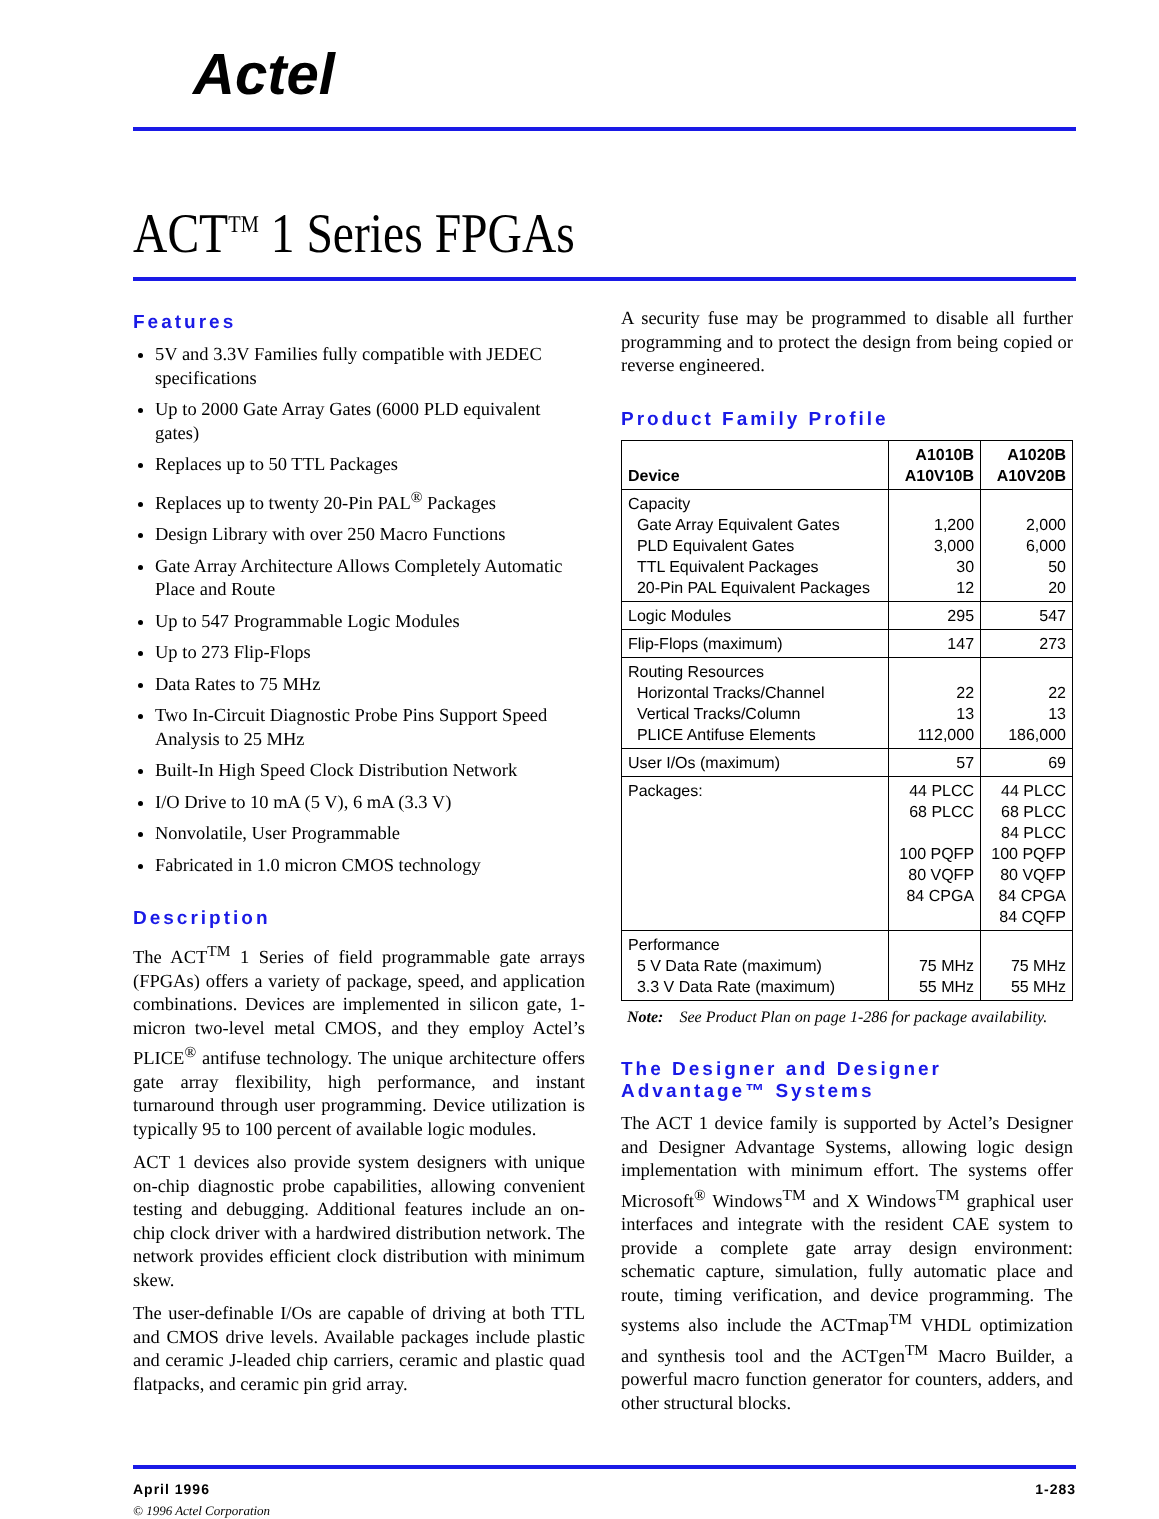Actel
ACT<sup>TM</sup> 1 Series FPGAs
Features
5V and 3.3V Families fully compatible with JEDEC specifications
Up to 2000 Gate Array Gates (6000 PLD equivalent gates)
Replaces up to 50 TTL Packages
Replaces up to twenty 20-Pin PAL<sup>®</sup> Packages
Design Library with over 250 Macro Functions
Gate Array Architecture Allows Completely Automatic Place and Route
Up to 547 Programmable Logic Modules
Up to 273 Flip-Flops
Data Rates to 75 MHz
Two In-Circuit Diagnostic Probe Pins Support Speed Analysis to 25 MHz
Built-In High Speed Clock Distribution Network
I/O Drive to 10 mA (5 V), 6 mA (3.3 V)
Nonvolatile, User Programmable
Fabricated in 1.0 micron CMOS technology
Description
The ACT<sup>TM</sup> 1 Series of field programmable gate arrays (FPGAs) offers a variety of package, speed, and application combinations. Devices are implemented in silicon gate, 1-micron two-level metal CMOS, and they employ Actel’s PLICE<sup>®</sup> antifuse technology. The unique architecture offers gate array flexibility, high performance, and instant turnaround through user programming. Device utilization is typically 95 to 100 percent of available logic modules.
ACT 1 devices also provide system designers with unique on-chip diagnostic probe capabilities, allowing convenient testing and debugging. Additional features include an on-chip clock driver with a hardwired distribution network. The network provides efficient clock distribution with minimum skew.
The user-definable I/Os are capable of driving at both TTL and CMOS drive levels. Available packages include plastic and ceramic J-leaded chip carriers, ceramic and plastic quad flatpacks, and ceramic pin grid array.
A security fuse may be programmed to disable all further programming and to protect the design from being copied or reverse engineered.
Product Family Profile
| Device | A1010B A10V10B | A1020B A10V20B |
| --- | --- | --- |
| Capacity Gate Array Equivalent Gates PLD Equivalent Gates TTL Equivalent Packages 20-Pin PAL Equivalent Packages | 1,200 3,000 30 12 | 2,000 6,000 50 20 |
| Logic Modules | 295 | 547 |
| Flip-Flops (maximum) | 147 | 273 |
| Routing Resources Horizontal Tracks/Channel Vertical Tracks/Column PLICE Antifuse Elements | 22 13 112,000 | 22 13 186,000 |
| User I/Os (maximum) | 57 | 69 |
| Packages: | 44 PLCC 68 PLCC 100 PQFP 80 VQFP 84 CPGA | 44 PLCC 68 PLCC 84 PLCC 100 PQFP 80 VQFP 84 CPGA 84 CQFP |
| Performance 5 V Data Rate (maximum) 3.3 V Data Rate (maximum) | 75 MHz 55 MHz | 75 MHz 55 MHz |
Note: See Product Plan on page 1-286 for package availability.
The Designer and Designer Advantage™ Systems
The ACT 1 device family is supported by Actel’s Designer and Designer Advantage Systems, allowing logic design implementation with minimum effort. The systems offer Microsoft<sup>®</sup> Windows<sup>TM</sup> and X Windows<sup>TM</sup> graphical user interfaces and integrate with the resident CAE system to provide a complete gate array design environment: schematic capture, simulation, fully automatic place and route, timing verification, and device programming. The systems also include the ACTmap<sup>TM</sup> VHDL optimization and synthesis tool and the ACTgen<sup>TM</sup> Macro Builder, a powerful macro function generator for counters, adders, and other structural blocks.
April 1996 1-283
© 1996 Actel Corporation